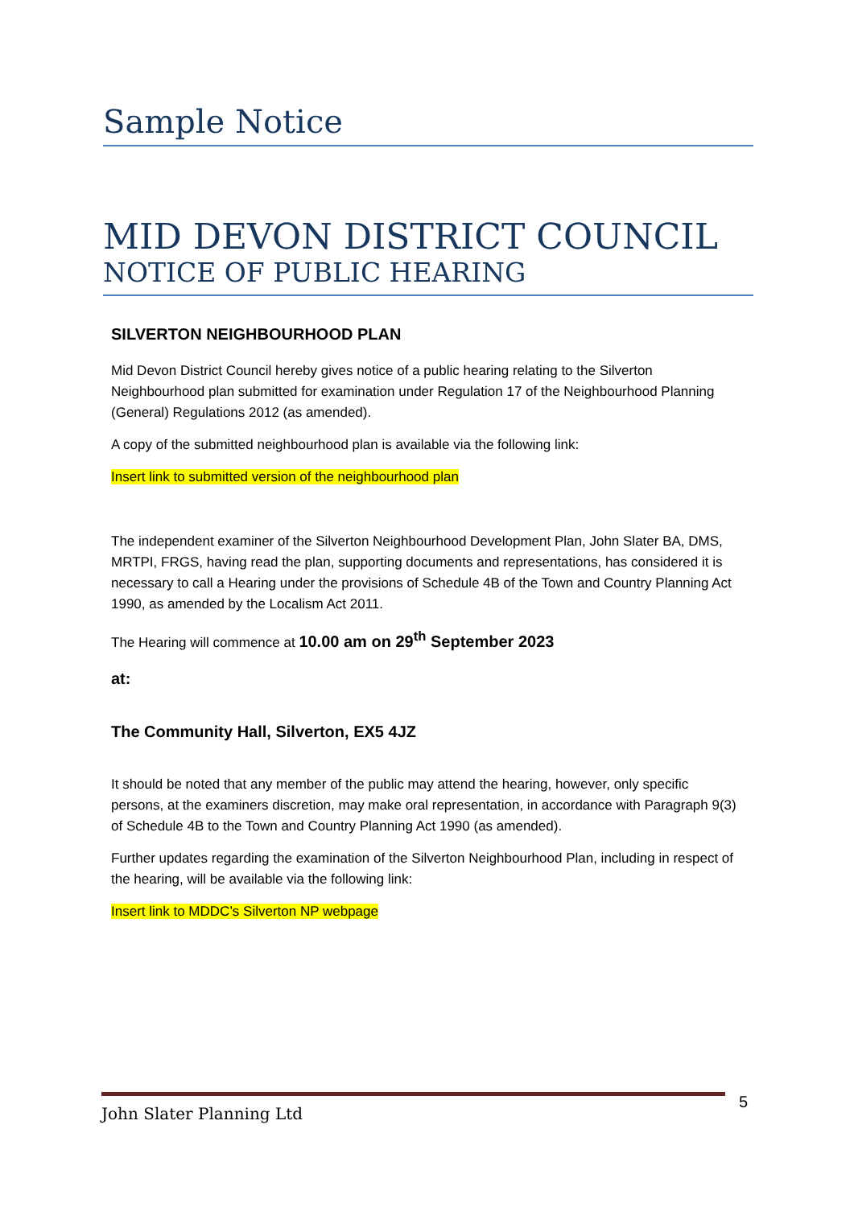Sample Notice
MID DEVON DISTRICT COUNCIL
NOTICE OF PUBLIC HEARING
SILVERTON NEIGHBOURHOOD PLAN
Mid Devon District Council hereby gives notice of a public hearing relating to the Silverton Neighbourhood plan submitted for examination under Regulation 17 of the Neighbourhood Planning (General) Regulations 2012 (as amended).
A copy of the submitted neighbourhood plan is available via the following link:
Insert link to submitted version of the neighbourhood plan
The independent examiner of the Silverton Neighbourhood Development Plan, John Slater BA, DMS, MRTPI, FRGS, having read the plan, supporting documents and representations, has considered it is necessary to call a Hearing under the provisions of Schedule 4B of the Town and Country Planning Act 1990, as amended by the Localism Act 2011.
The Hearing will commence at 10.00 am on 29<sup>th</sup> September 2023
at:
The Community Hall, Silverton, EX5 4JZ
It should be noted that any member of the public may attend the hearing, however, only specific persons, at the examiners discretion, may make oral representation, in accordance with Paragraph 9(3) of Schedule 4B to the Town and Country Planning Act 1990 (as amended).
Further updates regarding the examination of the Silverton Neighbourhood Plan, including in respect of the hearing, will be available via the following link:
Insert link to MDDC’s Silverton NP webpage
John Slater Planning Ltd 5